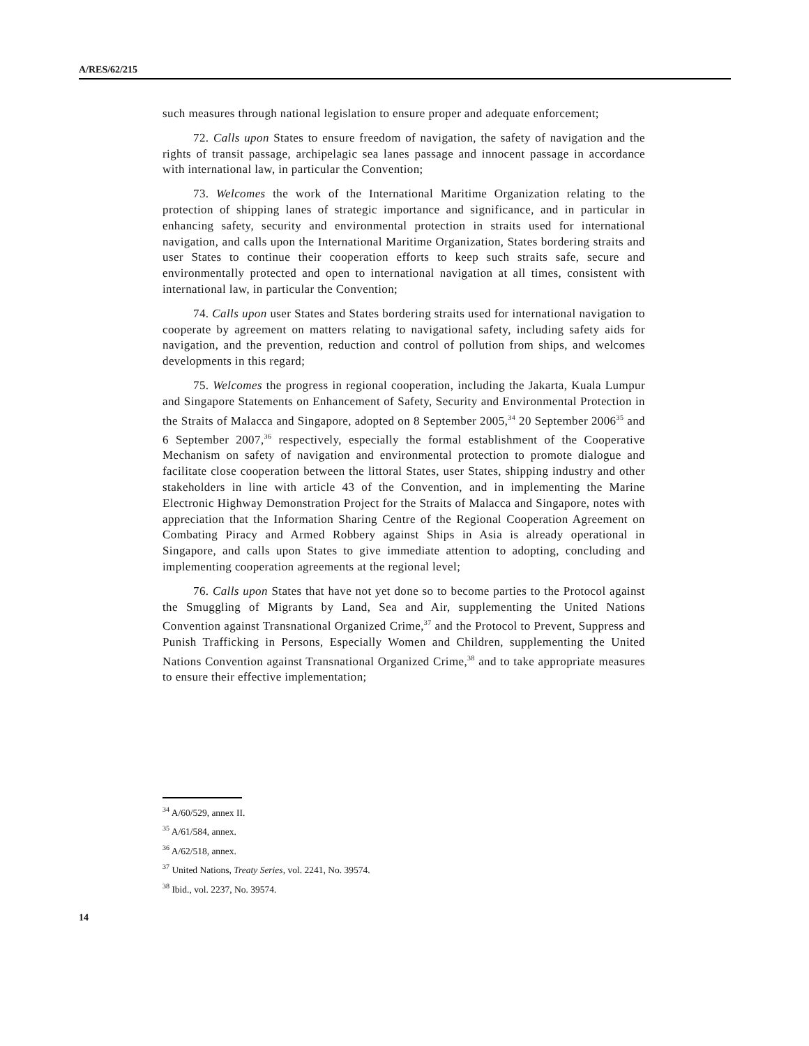A/RES/62/215
such measures through national legislation to ensure proper and adequate enforcement;
72. Calls upon States to ensure freedom of navigation, the safety of navigation and the rights of transit passage, archipelagic sea lanes passage and innocent passage in accordance with international law, in particular the Convention;
73. Welcomes the work of the International Maritime Organization relating to the protection of shipping lanes of strategic importance and significance, and in particular in enhancing safety, security and environmental protection in straits used for international navigation, and calls upon the International Maritime Organization, States bordering straits and user States to continue their cooperation efforts to keep such straits safe, secure and environmentally protected and open to international navigation at all times, consistent with international law, in particular the Convention;
74. Calls upon user States and States bordering straits used for international navigation to cooperate by agreement on matters relating to navigational safety, including safety aids for navigation, and the prevention, reduction and control of pollution from ships, and welcomes developments in this regard;
75. Welcomes the progress in regional cooperation, including the Jakarta, Kuala Lumpur and Singapore Statements on Enhancement of Safety, Security and Environmental Protection in the Straits of Malacca and Singapore, adopted on 8 September 2005,<sup>34</sup> 20 September 2006<sup>35</sup> and 6 September 2007,<sup>36</sup> respectively, especially the formal establishment of the Cooperative Mechanism on safety of navigation and environmental protection to promote dialogue and facilitate close cooperation between the littoral States, user States, shipping industry and other stakeholders in line with article 43 of the Convention, and in implementing the Marine Electronic Highway Demonstration Project for the Straits of Malacca and Singapore, notes with appreciation that the Information Sharing Centre of the Regional Cooperation Agreement on Combating Piracy and Armed Robbery against Ships in Asia is already operational in Singapore, and calls upon States to give immediate attention to adopting, concluding and implementing cooperation agreements at the regional level;
76. Calls upon States that have not yet done so to become parties to the Protocol against the Smuggling of Migrants by Land, Sea and Air, supplementing the United Nations Convention against Transnational Organized Crime,<sup>37</sup> and the Protocol to Prevent, Suppress and Punish Trafficking in Persons, Especially Women and Children, supplementing the United Nations Convention against Transnational Organized Crime,<sup>38</sup> and to take appropriate measures to ensure their effective implementation;
<sup>34</sup> A/60/529, annex II.
<sup>35</sup> A/61/584, annex.
<sup>36</sup> A/62/518, annex.
<sup>37</sup> United Nations, Treaty Series, vol. 2241, No. 39574.
<sup>38</sup> Ibid., vol. 2237, No. 39574.
14